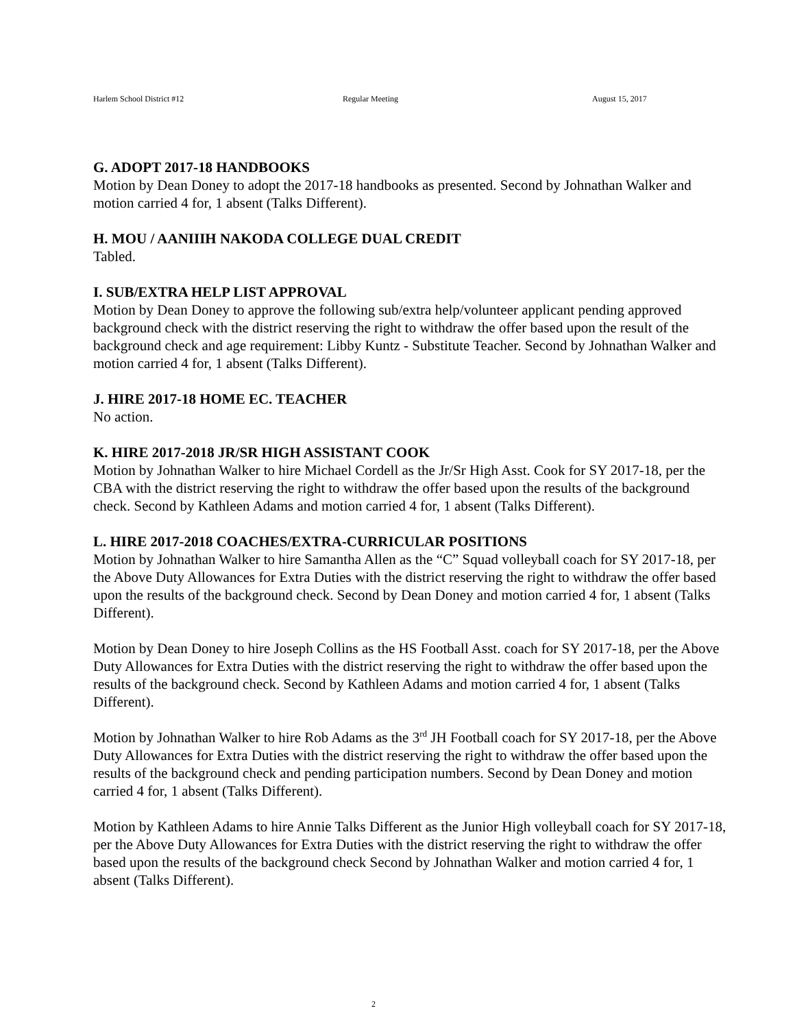Harlem School District #12 Regular Meeting August 15, 2017
G. ADOPT 2017-18 HANDBOOKS
Motion by Dean Doney to adopt the 2017-18 handbooks as presented. Second by Johnathan Walker and motion carried 4 for, 1 absent (Talks Different).
H. MOU / AANIIIH NAKODA COLLEGE DUAL CREDIT
Tabled.
I. SUB/EXTRA HELP LIST APPROVAL
Motion by Dean Doney to approve the following sub/extra help/volunteer applicant pending approved background check with the district reserving the right to withdraw the offer based upon the result of the background check and age requirement: Libby Kuntz - Substitute Teacher. Second by Johnathan Walker and motion carried 4 for, 1 absent (Talks Different).
J. HIRE 2017-18 HOME EC. TEACHER
No action.
K. HIRE 2017-2018 JR/SR HIGH ASSISTANT COOK
Motion by Johnathan Walker to hire Michael Cordell as the Jr/Sr High Asst. Cook for SY 2017-18, per the CBA with the district reserving the right to withdraw the offer based upon the results of the background check. Second by Kathleen Adams and motion carried 4 for, 1 absent (Talks Different).
L. HIRE 2017-2018 COACHES/EXTRA-CURRICULAR POSITIONS
Motion by Johnathan Walker to hire Samantha Allen as the “C” Squad volleyball coach for SY 2017-18, per the Above Duty Allowances for Extra Duties with the district reserving the right to withdraw the offer based upon the results of the background check. Second by Dean Doney and motion carried 4 for, 1 absent (Talks Different).
Motion by Dean Doney to hire Joseph Collins as the HS Football Asst. coach for SY 2017-18, per the Above Duty Allowances for Extra Duties with the district reserving the right to withdraw the offer based upon the results of the background check. Second by Kathleen Adams and motion carried 4 for, 1 absent (Talks Different).
Motion by Johnathan Walker to hire Rob Adams as the 3<sup>rd</sup> JH Football coach for SY 2017-18, per the Above Duty Allowances for Extra Duties with the district reserving the right to withdraw the offer based upon the results of the background check and pending participation numbers. Second by Dean Doney and motion carried 4 for, 1 absent (Talks Different).
Motion by Kathleen Adams to hire Annie Talks Different as the Junior High volleyball coach for SY 2017-18, per the Above Duty Allowances for Extra Duties with the district reserving the right to withdraw the offer based upon the results of the background check Second by Johnathan Walker and motion carried 4 for, 1 absent (Talks Different).
2